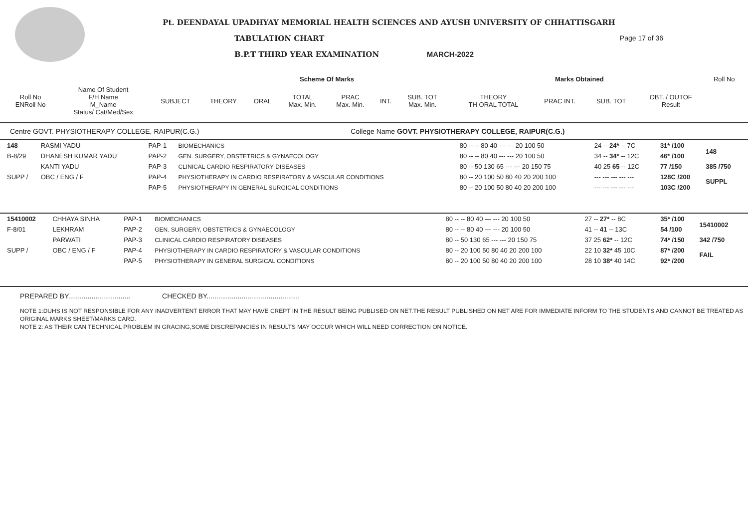Pt. DEENDAYAL UPADHYAY MEMORIAL HEALTH SCIENCES AND AYUSH UNIVERSITY OF CHHATTISGARH
TABULATION CHART Page 17 of 36
B.P.T THIRD YEAR EXAMINATION MARCH-2022
| | | | Scheme Of Marks | | | | | | | Marks Obtained | | | | Roll No |
| --- | --- | --- | --- | --- | --- | --- | --- | --- | --- | --- | --- | --- | --- | --- |
| Roll No ENRoll No | Name Of Student F/H Name M_Name Status/ Cat/Med/Sex | SUBJECT | THEORY | ORAL | TOTAL Max. Min. | PRAC Max. Min. | INT. | SUB. TOT Max. Min. | | THEORY TH ORAL TOTAL | PRAC INT. | SUB. TOT | OBT. / OUTOF Result | |
Centre GOVT. PHYSIOTHERAPY COLLEGE, RAIPUR(C.G.) College Name GOVT. PHYSIOTHERAPY COLLEGE, RAIPUR(C.G.)
| 148 | RASMI YADU | PAP-1 | BIOMECHANICS | 80 -- -- 80 40 --- --- 20 100 50 | 24 -- 24* -- 7C | 31* /100 | 148 385 /750 SUPPL |
| B-8/29 | DHANESH KUMAR YADU | PAP-2 | GEN. SURGERY, OBSTETRICS & GYNAECOLOGY | 80 -- -- 80 40 --- --- 20 100 50 | 34 -- 34* -- 12C | 46* /100 | |
| | KANTI YADU | PAP-3 | CLINICAL CARDIO RESPIRATORY DISEASES | 80 -- 50 130 65 --- --- 20 150 75 | 40 25 65 -- 12C | 77 /150 | |
| SUPP / | OBC / ENG / F | PAP-4 | PHYSIOTHERAPY IN CARDIO RESPIRATORY & VASCULAR CONDITIONS | 80 -- 20 100 50 80 40 20 200 100 | --- --- --- --- --- | 128C /200 | |
| | | PAP-5 | PHYSIOTHERAPY IN GENERAL SURGICAL CONDITIONS | 80 -- 20 100 50 80 40 20 200 100 | --- --- --- --- --- | 103C /200 | |
| 15410002 | CHHAYA SINHA | PAP-1 | BIOMECHANICS | 80 -- -- 80 40 --- --- 20 100 50 | 27 -- 27* -- 8C | 35* /100 | 15410002 342 /750 FAIL |
| F-8/01 | LEKHRAM | PAP-2 | GEN. SURGERY, OBSTETRICS & GYNAECOLOGY | 80 -- -- 80 40 --- --- 20 100 50 | 41 -- 41 -- 13C | 54 /100 | |
| | PARWATI | PAP-3 | CLINICAL CARDIO RESPIRATORY DISEASES | 80 -- 50 130 65 --- --- 20 150 75 | 37 25 62* -- 12C | 74* /150 | |
| SUPP / | OBC / ENG / F | PAP-4 | PHYSIOTHERAPY IN CARDIO RESPIRATORY & VASCULAR CONDITIONS | 80 -- 20 100 50 80 40 20 200 100 | 22 10 32* 45 10C | 87* /200 | |
| | | PAP-5 | PHYSIOTHERAPY IN GENERAL SURGICAL CONDITIONS | 80 -- 20 100 50 80 40 20 200 100 | 28 10 38* 40 14C | 92* /200 | |
PREPARED BY................................ CHECKED BY................................................
NOTE 1:DUHS IS NOT RESPONSIBLE FOR ANY INADVERTENT ERROR THAT MAY HAVE CREPT IN THE RESULT BEING PUBLISED ON NET.THE RESULT PUBLISHED ON NET ARE FOR IMMEDIATE INFORM TO THE STUDENTS AND CANNOT BE TREATED AS ORIGINAL MARKS SHEET/MARKS CARD.
NOTE 2: AS THEIR CAN TECHNICAL PROBLEM IN GRACING,SOME DISCREPANCIES IN RESULTS MAY OCCUR WHICH WILL NEED CORRECTION ON NOTICE.